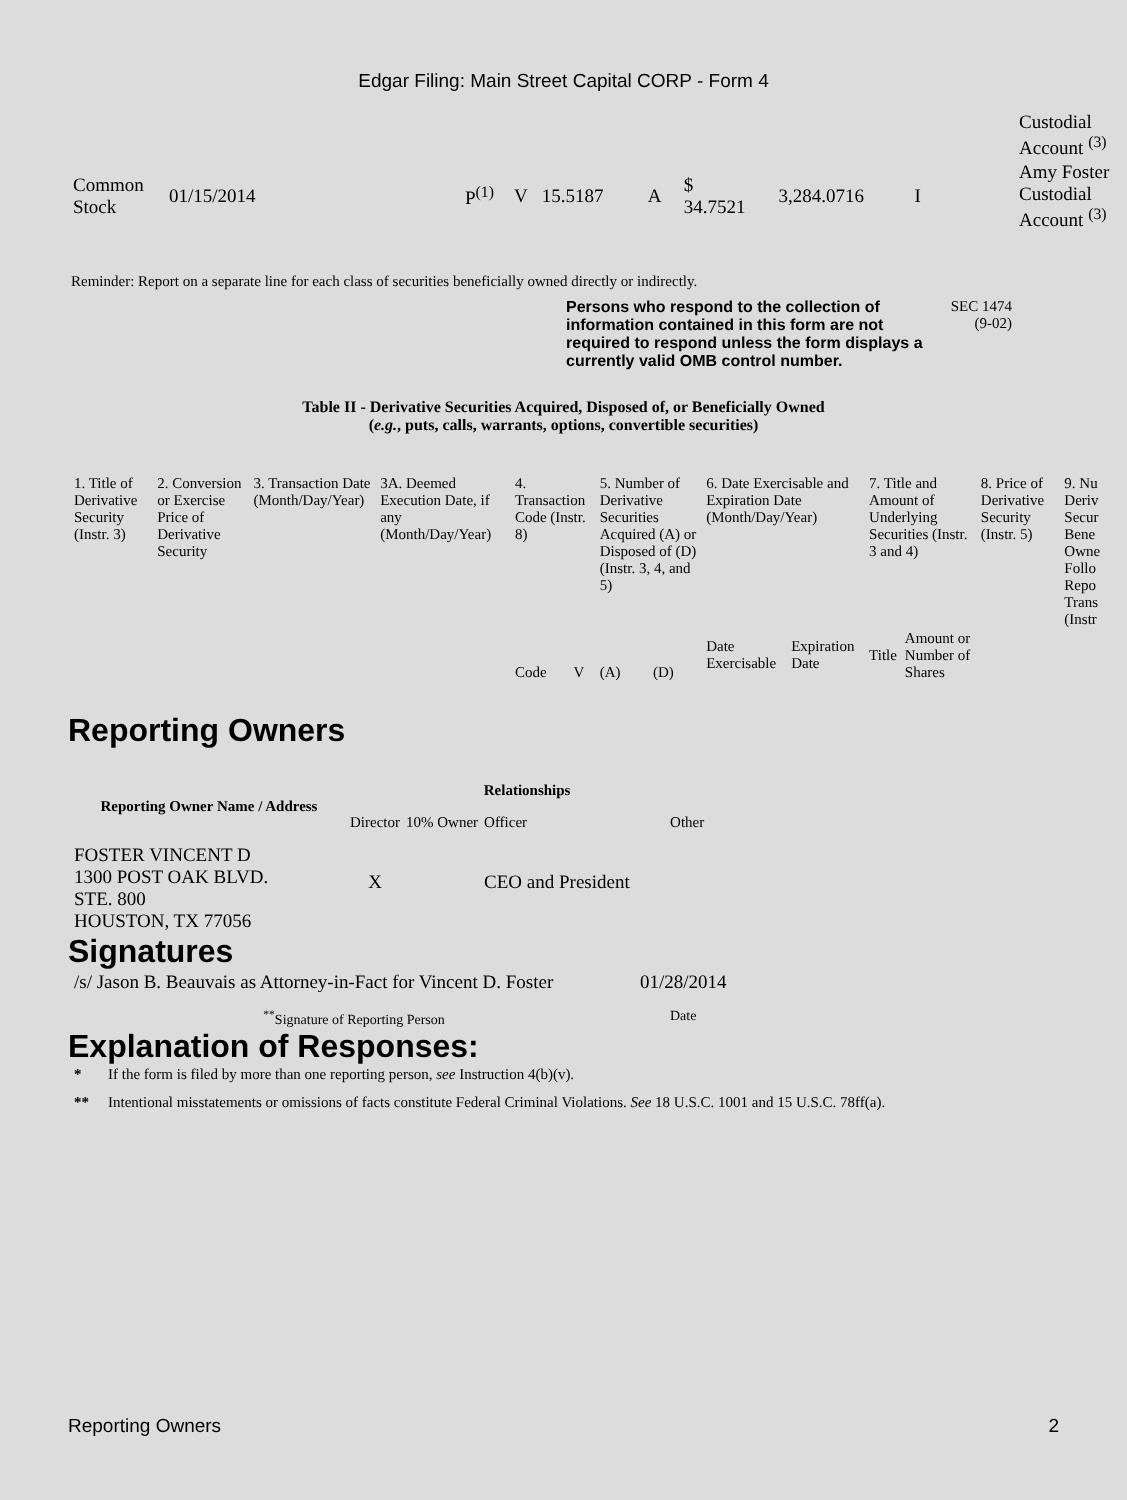Edgar Filing: Main Street Capital CORP - Form 4
| | | | | | | | | | | Custodial Account <sup>(3)</sup> |
| Common Stock | 01/15/2014 | P<sup>(1)</sup> | V | 15.5187 | A | $ 34.7521 | 3,284.0716 | I | | Amy Foster Custodial Account <sup>(3)</sup> |
Reminder: Report on a separate line for each class of securities beneficially owned directly or indirectly.
Persons who respond to the collection of information contained in this form are not required to respond unless the form displays a currently valid OMB control number.
SEC 1474
(9-02)
Table II - Derivative Securities Acquired, Disposed of, or Beneficially Owned
(e.g., puts, calls, warrants, options, convertible securities)
| 1. Title of Derivative Security (Instr. 3) | 2. Conversion or Exercise Price of Derivative Security | 3. Transaction Date (Month/Day/Year) | 3A. Deemed Execution Date, if any (Month/Day/Year) | 4. Transaction Code (Instr. 8) | | 5. Number of Derivative Securities Acquired (A) or Disposed of (D) (Instr. 3, 4, and 5) | | 6. Date Exercisable and Expiration Date (Month/Day/Year) | | 7. Title and Amount of Underlying Securities (Instr. 3 and 4) | | 8. Price of Derivative Security (Instr. 5) | 9. Nu Deriv Secur Bene Owne Follo Repo Trans (Instr |
| | | | | Code | V | (A) | (D) | Date Exercisable | Expiration Date | Title | Amount or Number of Shares | | |
Reporting Owners
| Reporting Owner Name / Address | Relationships | | | |
| --- | --- | --- | --- | --- |
| | Director | 10% Owner | Officer | Other |
| FOSTER VINCENT D 1300 POST OAK BLVD. STE. 800 HOUSTON, TX 77056 | X | | CEO and President | |
Signatures
| /s/ Jason B. Beauvais as Attorney-in-Fact for Vincent D. Foster | 01/28/2014 |
| <sup>**</sup> Signature of Reporting Person | Date |
Explanation of Responses:
| * | If the form is filed by more than one reporting person, see Instruction 4(b)(v). |
| ** | Intentional misstatements or omissions of facts constitute Federal Criminal Violations. See 18 U.S.C. 1001 and 15 U.S.C. 78ff(a). |
Reporting Owners 2